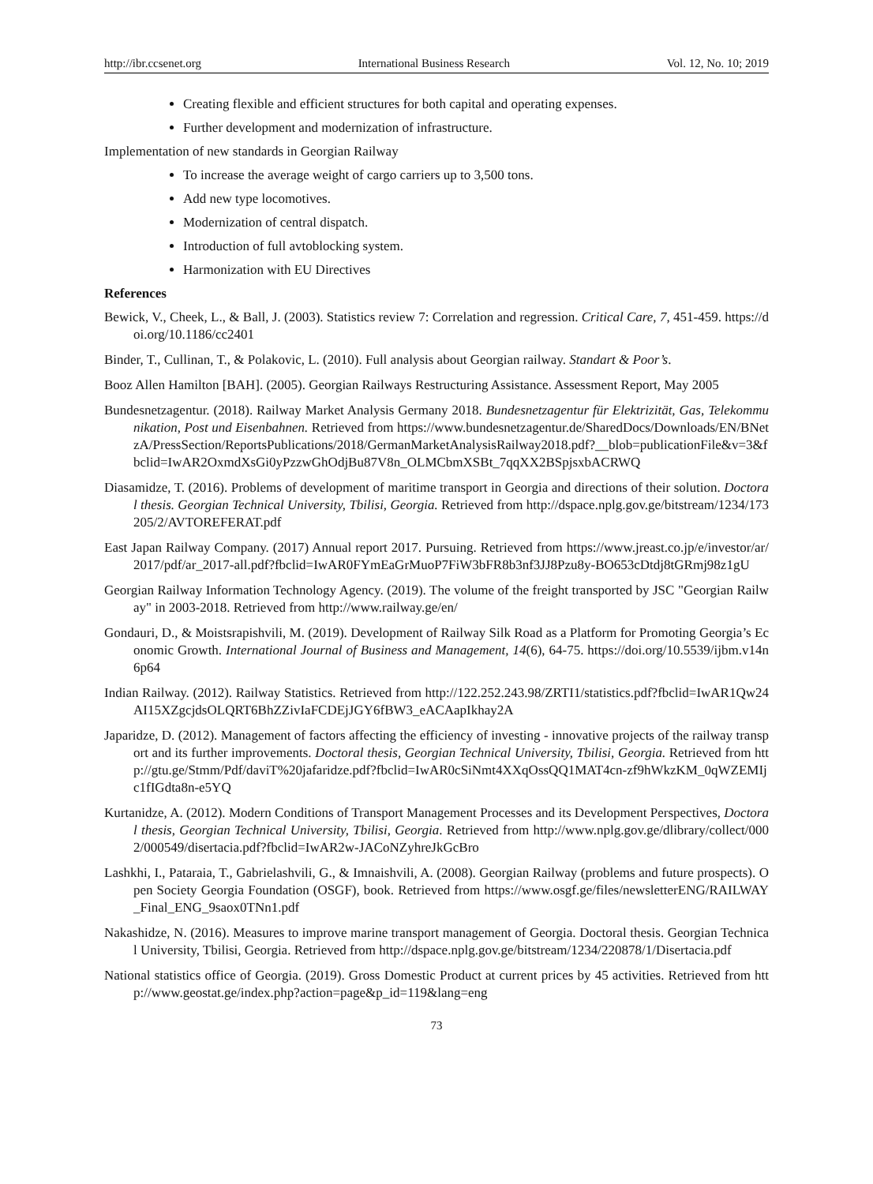http://ibr.ccsenet.org International Business Research Vol. 12, No. 10; 2019
Creating flexible and efficient structures for both capital and operating expenses.
Further development and modernization of infrastructure.
Implementation of new standards in Georgian Railway
To increase the average weight of cargo carriers up to 3,500 tons.
Add new type locomotives.
Modernization of central dispatch.
Introduction of full avtoblocking system.
Harmonization with EU Directives
References
Bewick, V., Cheek, L., & Ball, J. (2003). Statistics review 7: Correlation and regression. Critical Care, 7, 451-459. https://doi.org/10.1186/cc2401
Binder, T., Cullinan, T., & Polakovic, L. (2010). Full analysis about Georgian railway. Standart & Poor’s.
Booz Allen Hamilton [BAH]. (2005). Georgian Railways Restructuring Assistance. Assessment Report, May 2005
Bundesnetzagentur. (2018). Railway Market Analysis Germany 2018. Bundesnetzagentur für Elektrizität, Gas, Telekommunikation, Post und Eisenbahnen. Retrieved from https://www.bundesnetzagentur.de/SharedDocs/Downloads/EN/BNetzA/PressSection/ReportsPublications/2018/GermanMarketAnalysisRailway2018.pdf?__blob=publicationFile&v=3&fbclid=IwAR2OxmdXsGi0yPzzwGhOdjBu87V8n_OLMCbmXSBt_7qqXX2BSpjsxbACRWQ
Diasamidze, T. (2016). Problems of development of maritime transport in Georgia and directions of their solution. Doctoral thesis. Georgian Technical University, Tbilisi, Georgia. Retrieved from http://dspace.nplg.gov.ge/bitstream/1234/173205/2/AVTOREFERAT.pdf
East Japan Railway Company. (2017) Annual report 2017. Pursuing. Retrieved from https://www.jreast.co.jp/e/investor/ar/2017/pdf/ar_2017-all.pdf?fbclid=IwAR0FYmEaGrMuoP7FiW3bFR8b3nf3JJ8Pzu8y-BO653cDtdj8tGRmj98z1gU
Georgian Railway Information Technology Agency. (2019). The volume of the freight transported by JSC "Georgian Railway" in 2003-2018. Retrieved from http://www.railway.ge/en/
Gondauri, D., & Moistsrapishvili, M. (2019). Development of Railway Silk Road as a Platform for Promoting Georgia’s Economic Growth. International Journal of Business and Management, 14(6), 64-75. https://doi.org/10.5539/ijbm.v14n6p64
Indian Railway. (2012). Railway Statistics. Retrieved from http://122.252.243.98/ZRTI1/statistics.pdf?fbclid=IwAR1Qw24AI15XZgcjdsOLQRT6BhZZivIaFCDEjJGY6fBW3_eACAapIkhay2A
Japaridze, D. (2012). Management of factors affecting the efficiency of investing - innovative projects of the railway transport and its further improvements. Doctoral thesis, Georgian Technical University, Tbilisi, Georgia. Retrieved from http://gtu.ge/Stmm/Pdf/daviT%20jafaridze.pdf?fbclid=IwAR0cSiNmt4XXqOssQQ1MAT4cn-zf9hWkzKM_0qWZEMIjc1fIGdta8n-e5YQ
Kurtanidze, A. (2012). Modern Conditions of Transport Management Processes and its Development Perspectives, Doctoral thesis, Georgian Technical University, Tbilisi, Georgia. Retrieved from http://www.nplg.gov.ge/dlibrary/collect/0002/000549/disertacia.pdf?fbclid=IwAR2w-JACoNZyhreJkGcBro
Lashkhi, I., Pataraia, T., Gabrielashvili, G., & Imnaishvili, A. (2008). Georgian Railway (problems and future prospects). Open Society Georgia Foundation (OSGF), book. Retrieved from https://www.osgf.ge/files/newsletterENG/RAILWAY_Final_ENG_9saox0TNn1.pdf
Nakashidze, N. (2016). Measures to improve marine transport management of Georgia. Doctoral thesis. Georgian Technical University, Tbilisi, Georgia. Retrieved from http://dspace.nplg.gov.ge/bitstream/1234/220878/1/Disertacia.pdf
National statistics office of Georgia. (2019). Gross Domestic Product at current prices by 45 activities. Retrieved from http://www.geostat.ge/index.php?action=page&p_id=119&lang=eng
73